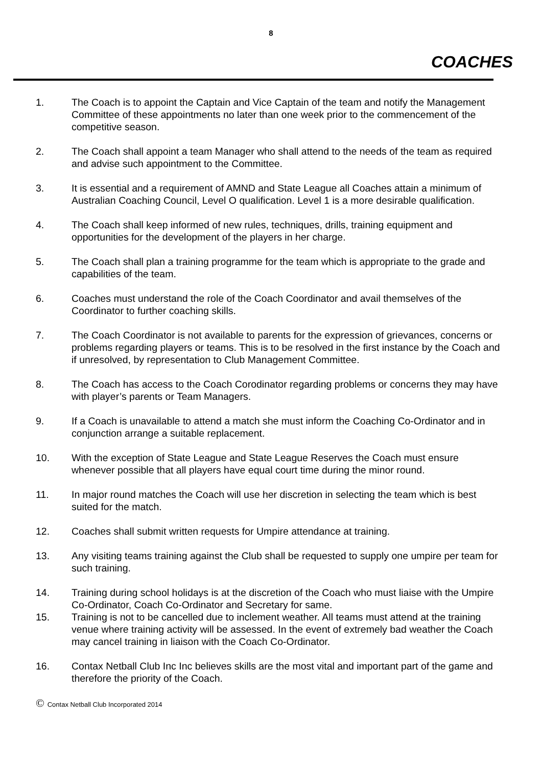8
COACHES
1. The Coach is to appoint the Captain and Vice Captain of the team and notify the Management Committee of these appointments no later than one week prior to the commencement of the competitive season.
2. The Coach shall appoint a team Manager who shall attend to the needs of the team as required and advise such appointment to the Committee.
3. It is essential and a requirement of AMND and State League all Coaches attain a minimum of Australian Coaching Council, Level O qualification. Level 1 is a more desirable qualification.
4. The Coach shall keep informed of new rules, techniques, drills, training equipment and opportunities for the development of the players in her charge.
5. The Coach shall plan a training programme for the team which is appropriate to the grade and capabilities of the team.
6. Coaches must understand the role of the Coach Coordinator and avail themselves of the Coordinator to further coaching skills.
7. The Coach Coordinator is not available to parents for the expression of grievances, concerns or problems regarding players or teams. This is to be resolved in the first instance by the Coach and if unresolved, by representation to Club Management Committee.
8. The Coach has access to the Coach Corodinator regarding problems or concerns they may have with player’s parents or Team Managers.
9. If a Coach is unavailable to attend a match she must inform the Coaching Co-Ordinator and in conjunction arrange a suitable replacement.
10. With the exception of State League and State League Reserves the Coach must ensure whenever possible that all players have equal court time during the minor round.
11. In major round matches the Coach will use her discretion in selecting the team which is best suited for the match.
12. Coaches shall submit written requests for Umpire attendance at training.
13. Any visiting teams training against the Club shall be requested to supply one umpire per team for such training.
14. Training during school holidays is at the discretion of the Coach who must liaise with the Umpire Co-Ordinator, Coach Co-Ordinator and Secretary for same.
15. Training is not to be cancelled due to inclement weather. All teams must attend at the training venue where training activity will be assessed. In the event of extremely bad weather the Coach may cancel training in liaison with the Coach Co-Ordinator.
16. Contax Netball Club Inc Inc believes skills are the most vital and important part of the game and therefore the priority of the Coach.
© Contax Netball Club Incorporated 2014